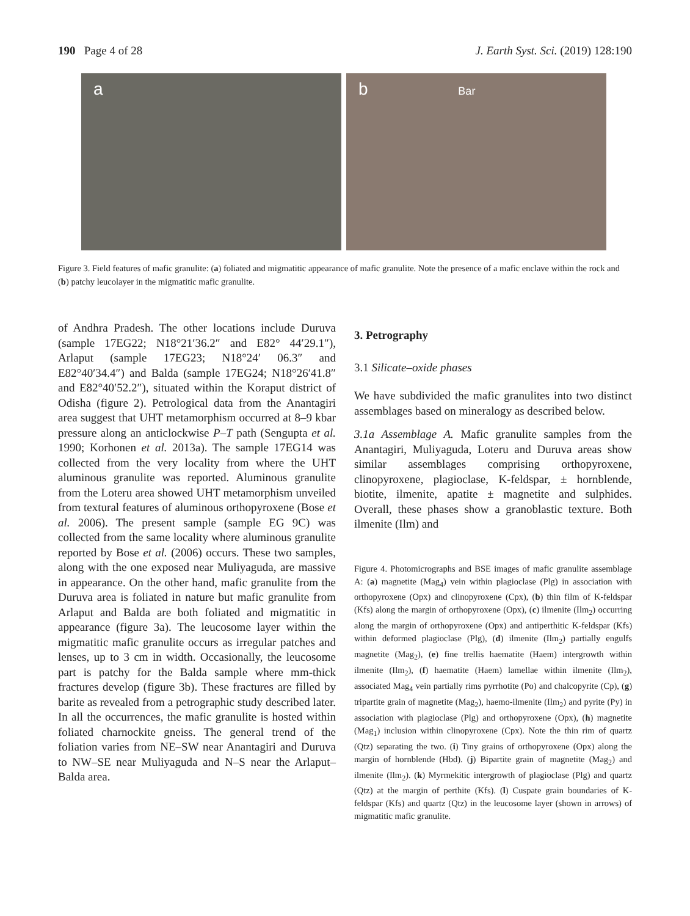190 Page 4 of 28 J. Earth Syst. Sci. (2019) 128:190
a b Bar
Figure 3. Field features of mafic granulite: (a) foliated and migmatitic appearance of mafic granulite. Note the presence of a mafic enclave within the rock and (b) patchy leucolayer in the migmatitic mafic granulite.
of Andhra Pradesh. The other locations include Duruva (sample 17EG22; N18°21′36.2″ and E82° 44′29.1″), Arlaput (sample 17EG23; N18°24′ 06.3″ and E82°40′34.4″) and Balda (sample 17EG24; N18°26′41.8″ and E82°40′52.2″), situated within the Koraput district of Odisha (figure 2). Petrological data from the Anantagiri area suggest that UHT metamorphism occurred at 8–9 kbar pressure along an anticlockwise P–T path (Sengupta et al. 1990; Korhonen et al. 2013a). The sample 17EG14 was collected from the very locality from where the UHT aluminous granulite was reported. Aluminous granulite from the Loteru area showed UHT metamorphism unveiled from textural features of aluminous orthopyroxene (Bose et al. 2006). The present sample (sample EG 9C) was collected from the same locality where aluminous granulite reported by Bose et al. (2006) occurs. These two samples, along with the one exposed near Muliyaguda, are massive in appearance. On the other hand, mafic granulite from the Duruva area is foliated in nature but mafic granulite from Arlaput and Balda are both foliated and migmatitic in appearance (figure 3a). The leucosome layer within the migmatitic mafic granulite occurs as irregular patches and lenses, up to 3 cm in width. Occasionally, the leucosome part is patchy for the Balda sample where mm-thick fractures develop (figure 3b). These fractures are filled by barite as revealed from a petrographic study described later. In all the occurrences, the mafic granulite is hosted within foliated charnockite gneiss. The general trend of the foliation varies from NE–SW near Anantagiri and Duruva to NW–SE near Muliyaguda and N–S near the Arlaput–Balda area.
3. Petrography
3.1 Silicate–oxide phases
We have subdivided the mafic granulites into two distinct assemblages based on mineralogy as described below.
3.1a Assemblage A. Mafic granulite samples from the Anantagiri, Muliyaguda, Loteru and Duruva areas show similar assemblages comprising orthopyroxene, clinopyroxene, plagioclase, K-feldspar, ± hornblende, biotite, ilmenite, apatite ± magnetite and sulphides. Overall, these phases show a granoblastic texture. Both ilmenite (Ilm) and
Figure 4. Photomicrographs and BSE images of mafic granulite assemblage A: (a) magnetite (Mag<sub>4</sub>) vein within plagioclase (Plg) in association with orthopyroxene (Opx) and clinopyroxene (Cpx), (b) thin film of K-feldspar (Kfs) along the margin of orthopyroxene (Opx), (c) ilmenite (Ilm<sub>2</sub>) occurring along the margin of orthopyroxene (Opx) and antiperthitic K-feldspar (Kfs) within deformed plagioclase (Plg), (d) ilmenite (Ilm<sub>2</sub>) partially engulfs magnetite (Mag<sub>2</sub>), (e) fine trellis haematite (Haem) intergrowth within ilmenite (Ilm<sub>2</sub>), (f) haematite (Haem) lamellae within ilmenite (Ilm<sub>2</sub>), associated Mag<sub>4</sub> vein partially rims pyrrhotite (Po) and chalcopyrite (Cp), (g) tripartite grain of magnetite (Mag<sub>2</sub>), haemo-ilmenite (Ilm<sub>2</sub>) and pyrite (Py) in association with plagioclase (Plg) and orthopyroxene (Opx), (h) magnetite (Mag<sub>1</sub>) inclusion within clinopyroxene (Cpx). Note the thin rim of quartz (Qtz) separating the two. (i) Tiny grains of orthopyroxene (Opx) along the margin of hornblende (Hbd). (j) Bipartite grain of magnetite (Mag<sub>2</sub>) and ilmenite (Ilm<sub>2</sub>). (k) Myrmekitic intergrowth of plagioclase (Plg) and quartz (Qtz) at the margin of perthite (Kfs). (l) Cuspate grain boundaries of K-feldspar (Kfs) and quartz (Qtz) in the leucosome layer (shown in arrows) of migmatitic mafic granulite.